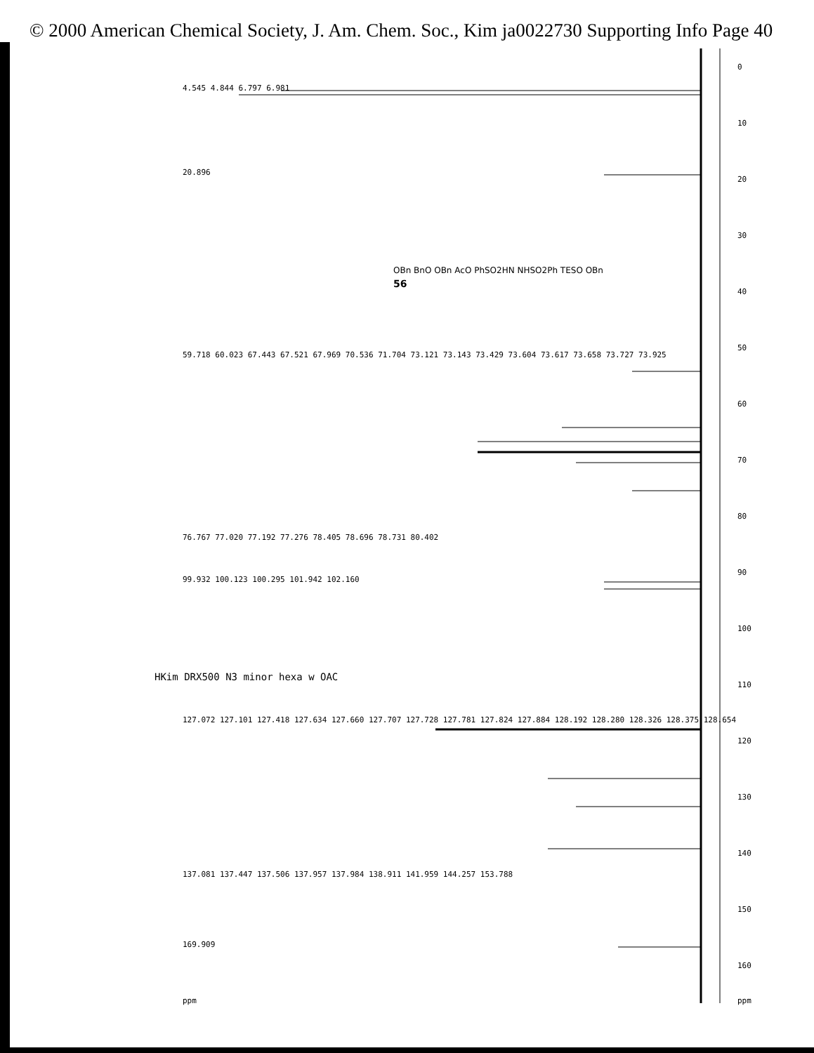© 2000 American Chemical Society, J. Am. Chem. Soc., Kim ja0022730 Supporting Info Page 40
0
10
20
30
40
50
60
70
80
90
100
110
120
130
140
150
160
ppm
4.545 4.844 6.797 6.981
20.896
59.718 60.023 67.443 67.521 67.969 70.536 71.704 73.121 73.143 73.429 73.604 73.617 73.658 73.727 73.925
76.767 77.020 77.192 77.276 78.405 78.696 78.731 80.402
99.932 100.123 100.295 101.942 102.160
127.072 127.101 127.418 127.634 127.660 127.707 127.728 127.781 127.824 127.884 128.192 128.280 128.326 128.375 128.654
137.081 137.447 137.506 137.957 137.984 138.911 141.959 144.257 153.788
169.909
ppm
HKim DRX500 N3 minor hexa w OAC
OBn BnO OBn AcO PhSO2HN NHSO2Ph TESO OBn
56